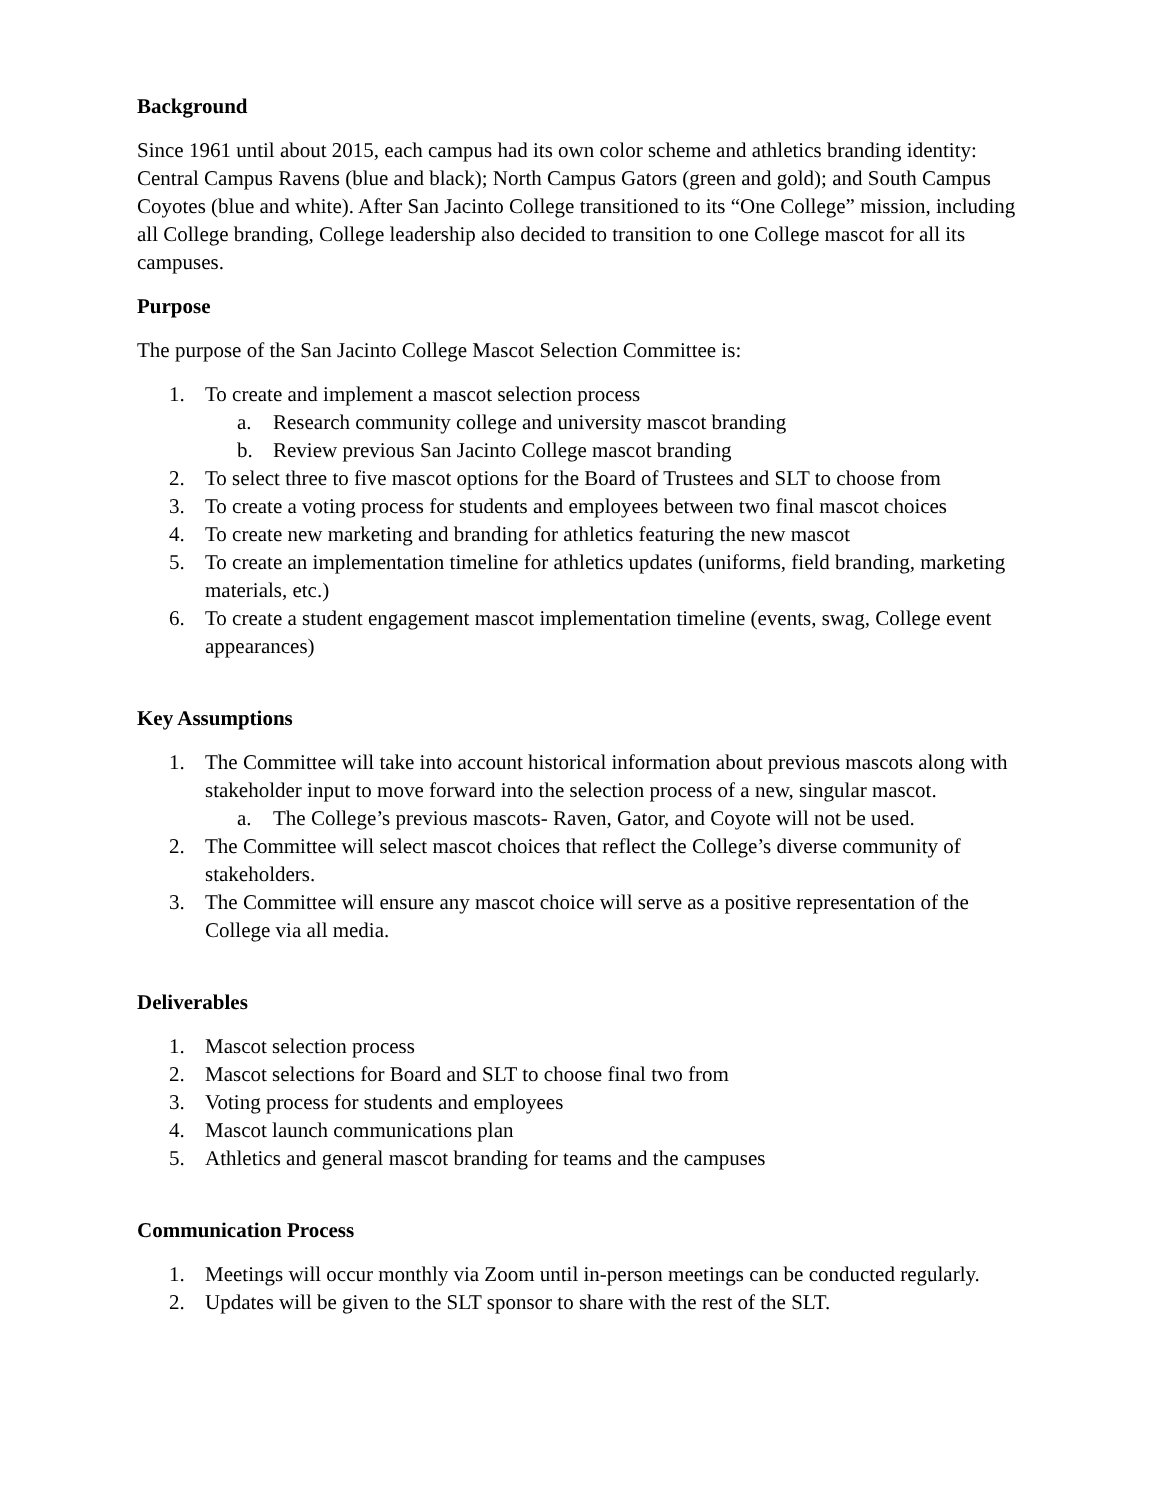Background
Since 1961 until about 2015, each campus had its own color scheme and athletics branding identity: Central Campus Ravens (blue and black); North Campus Gators (green and gold); and South Campus Coyotes (blue and white). After San Jacinto College transitioned to its “One College” mission, including all College branding, College leadership also decided to transition to one College mascot for all its campuses.
Purpose
The purpose of the San Jacinto College Mascot Selection Committee is:
1. To create and implement a mascot selection process
a. Research community college and university mascot branding
b. Review previous San Jacinto College mascot branding
2. To select three to five mascot options for the Board of Trustees and SLT to choose from
3. To create a voting process for students and employees between two final mascot choices
4. To create new marketing and branding for athletics featuring the new mascot
5. To create an implementation timeline for athletics updates (uniforms, field branding, marketing materials, etc.)
6. To create a student engagement mascot implementation timeline (events, swag, College event appearances)
Key Assumptions
1. The Committee will take into account historical information about previous mascots along with stakeholder input to move forward into the selection process of a new, singular mascot.
a. The College’s previous mascots- Raven, Gator, and Coyote will not be used.
2. The Committee will select mascot choices that reflect the College’s diverse community of stakeholders.
3. The Committee will ensure any mascot choice will serve as a positive representation of the College via all media.
Deliverables
1. Mascot selection process
2. Mascot selections for Board and SLT to choose final two from
3. Voting process for students and employees
4. Mascot launch communications plan
5. Athletics and general mascot branding for teams and the campuses
Communication Process
1. Meetings will occur monthly via Zoom until in-person meetings can be conducted regularly.
2. Updates will be given to the SLT sponsor to share with the rest of the SLT.